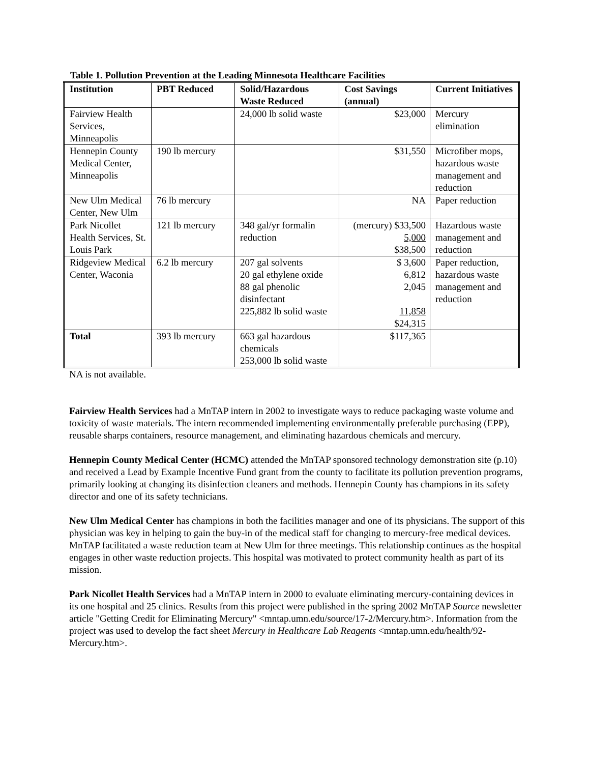Table 1. Pollution Prevention at the Leading Minnesota Healthcare Facilities
| Institution | PBT Reduced | Solid/Hazardous Waste Reduced | Cost Savings (annual) | Current Initiatives |
| --- | --- | --- | --- | --- |
| Fairview Health Services, Minneapolis | | 24,000 lb solid waste | $23,000 | Mercury elimination |
| Hennepin County Medical Center, Minneapolis | 190 lb mercury | | $31,550 | Microfiber mops, hazardous waste management and reduction |
| New Ulm Medical Center, New Ulm | 76 lb mercury | | NA | Paper reduction |
| Park Nicollet Health Services, St. Louis Park | 121 lb mercury | 348 gal/yr formalin reduction | (mercury) $33,500 5,000 $38,500 | Hazardous waste management and reduction |
| Ridgeview Medical Center, Waconia | 6.2 lb mercury | 207 gal solvents 20 gal ethylene oxide 88 gal phenolic disinfectant 225,882 lb solid waste | $ 3,600 6,812 2,045 11,858 $24,315 | Paper reduction, hazardous waste management and reduction |
| Total | 393 lb mercury | 663 gal hazardous chemicals 253,000 lb solid waste | $117,365 | |
NA is not available.
Fairview Health Services had a MnTAP intern in 2002 to investigate ways to reduce packaging waste volume and toxicity of waste materials. The intern recommended implementing environmentally preferable purchasing (EPP), reusable sharps containers, resource management, and eliminating hazardous chemicals and mercury.
Hennepin County Medical Center (HCMC) attended the MnTAP sponsored technology demonstration site (p.10) and received a Lead by Example Incentive Fund grant from the county to facilitate its pollution prevention programs, primarily looking at changing its disinfection cleaners and methods. Hennepin County has champions in its safety director and one of its safety technicians.
New Ulm Medical Center has champions in both the facilities manager and one of its physicians. The support of this physician was key in helping to gain the buy-in of the medical staff for changing to mercury-free medical devices. MnTAP facilitated a waste reduction team at New Ulm for three meetings. This relationship continues as the hospital engages in other waste reduction projects. This hospital was motivated to protect community health as part of its mission.
Park Nicollet Health Services had a MnTAP intern in 2000 to evaluate eliminating mercury-containing devices in its one hospital and 25 clinics. Results from this project were published in the spring 2002 MnTAP Source newsletter article "Getting Credit for Eliminating Mercury" <mntap.umn.edu/source/17-2/Mercury.htm>. Information from the project was used to develop the fact sheet Mercury in Healthcare Lab Reagents <mntap.umn.edu/health/92-Mercury.htm>.